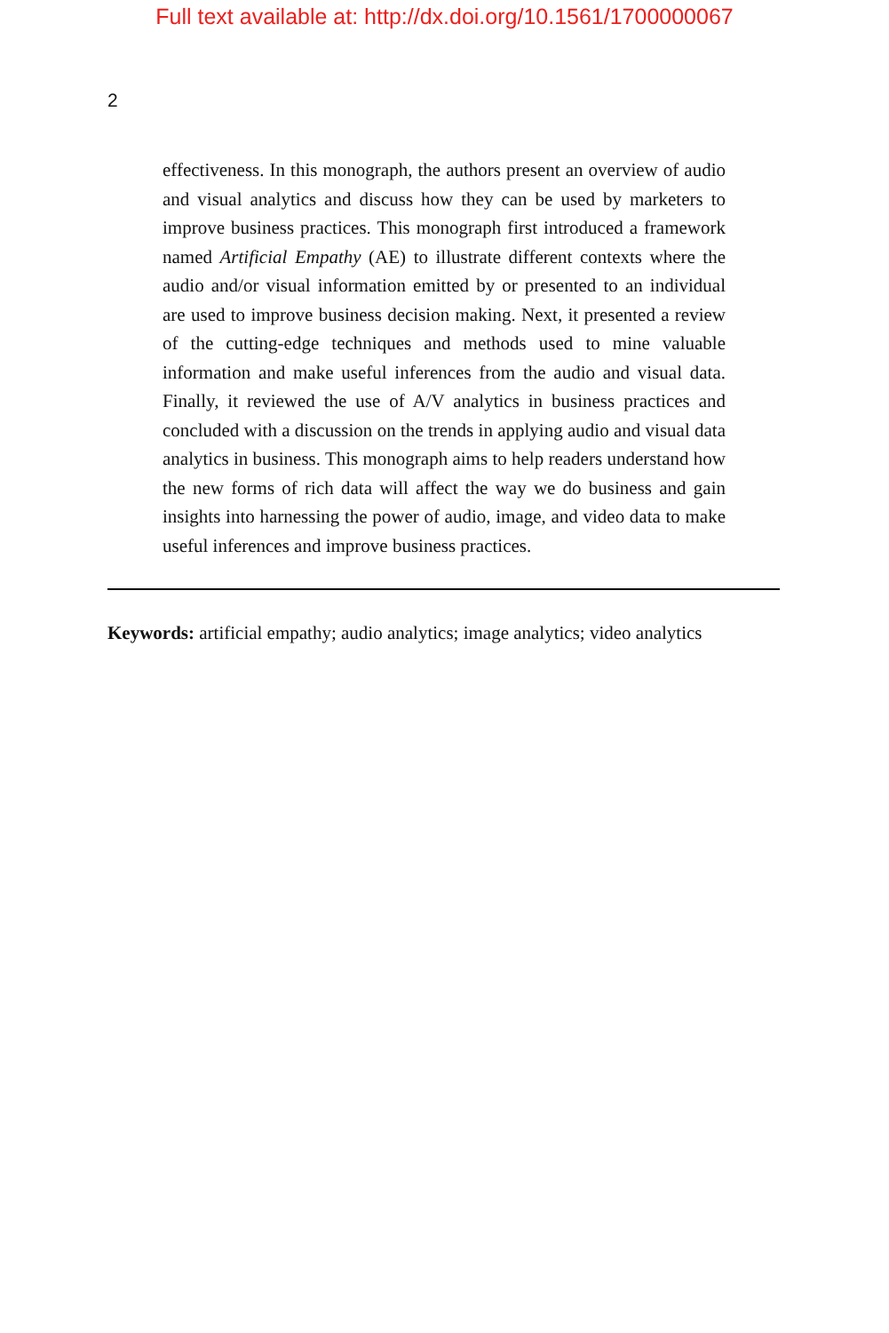Full text available at: http://dx.doi.org/10.1561/1700000067
2
effectiveness. In this monograph, the authors present an overview of audio and visual analytics and discuss how they can be used by marketers to improve business practices. This monograph first introduced a framework named Artificial Empathy (AE) to illustrate different contexts where the audio and/or visual information emitted by or presented to an individual are used to improve business decision making. Next, it presented a review of the cutting-edge techniques and methods used to mine valuable information and make useful inferences from the audio and visual data. Finally, it reviewed the use of A/V analytics in business practices and concluded with a discussion on the trends in applying audio and visual data analytics in business. This monograph aims to help readers understand how the new forms of rich data will affect the way we do business and gain insights into harnessing the power of audio, image, and video data to make useful inferences and improve business practices.
Keywords: artificial empathy; audio analytics; image analytics; video analytics